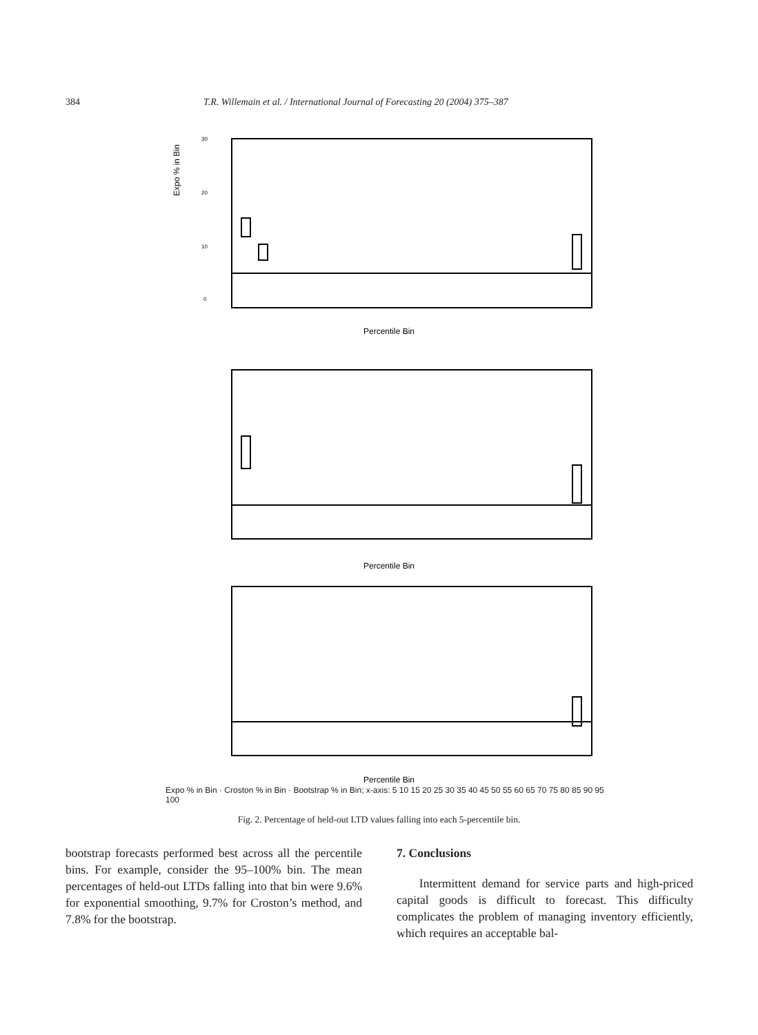384 T.R. Willemain et al. / International Journal of Forecasting 20 (2004) 375–387
Expo % in Bin
Percentile Bin
Percentile Bin
Percentile Bin
30
20
10
0
Expo % in Bin · Croston % in Bin · Bootstrap % in Bin; x-axis: 5 10 15 20 25 30 35 40 45 50 55 60 65 70 75 80 85 90 95 100
Fig. 2. Percentage of held-out LTD values falling into each 5-percentile bin.
bootstrap forecasts performed best across all the percentile bins. For example, consider the 95–100% bin. The mean percentages of held-out LTDs falling into that bin were 9.6% for exponential smoothing, 9.7% for Croston’s method, and 7.8% for the bootstrap.
7. Conclusions
Intermittent demand for service parts and high-priced capital goods is difficult to forecast. This difficulty complicates the problem of managing inventory efficiently, which requires an acceptable bal-